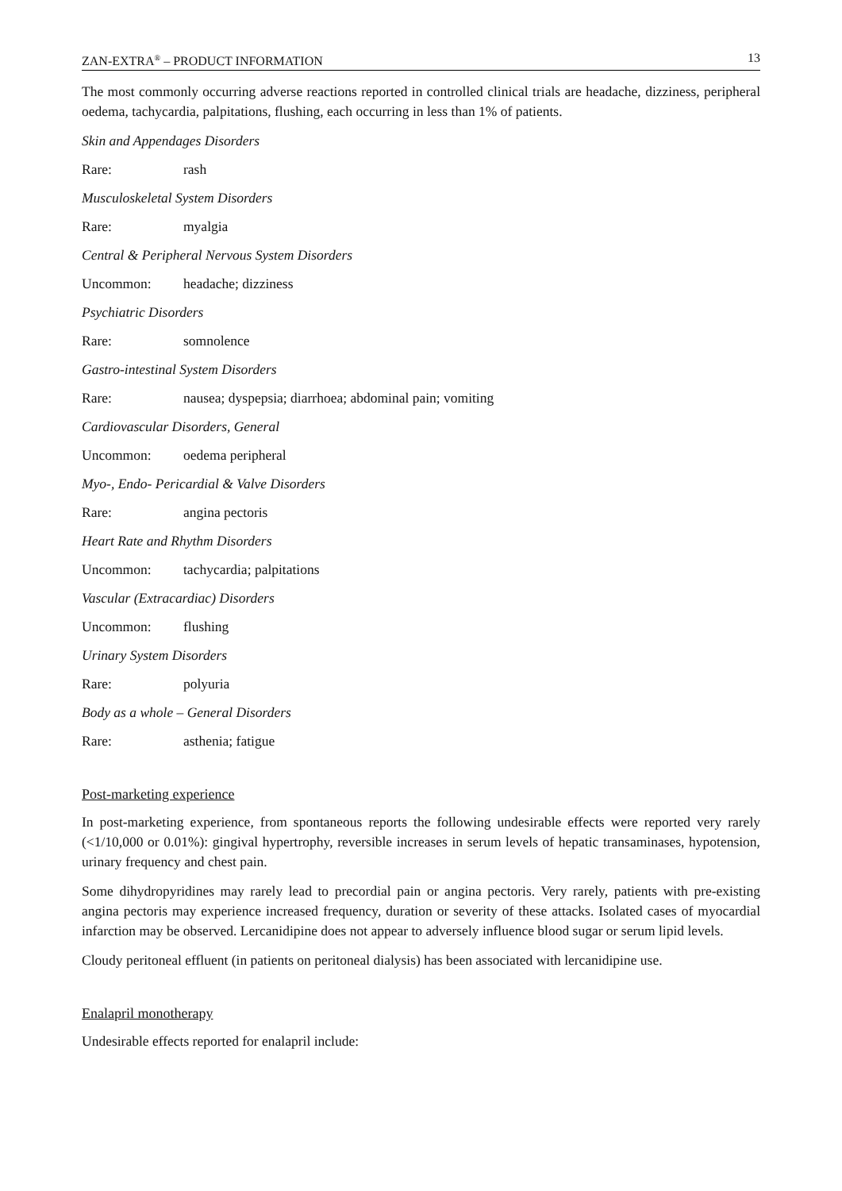ZAN-EXTRA<sup>®</sup> – PRODUCT INFORMATION 13
The most commonly occurring adverse reactions reported in controlled clinical trials are headache, dizziness, peripheral oedema, tachycardia, palpitations, flushing, each occurring in less than 1% of patients.
Skin and Appendages Disorders
Rare: rash
Musculoskeletal System Disorders
Rare: myalgia
Central & Peripheral Nervous System Disorders
Uncommon: headache; dizziness
Psychiatric Disorders
Rare: somnolence
Gastro-intestinal System Disorders
Rare: nausea; dyspepsia; diarrhoea; abdominal pain; vomiting
Cardiovascular Disorders, General
Uncommon: oedema peripheral
Myo-, Endo- Pericardial & Valve Disorders
Rare: angina pectoris
Heart Rate and Rhythm Disorders
Uncommon: tachycardia; palpitations
Vascular (Extracardiac) Disorders
Uncommon: flushing
Urinary System Disorders
Rare: polyuria
Body as a whole – General Disorders
Rare: asthenia; fatigue
Post-marketing experience
In post-marketing experience, from spontaneous reports the following undesirable effects were reported very rarely (<1/10,000 or 0.01%): gingival hypertrophy, reversible increases in serum levels of hepatic transaminases, hypotension, urinary frequency and chest pain.
Some dihydropyridines may rarely lead to precordial pain or angina pectoris. Very rarely, patients with pre-existing angina pectoris may experience increased frequency, duration or severity of these attacks. Isolated cases of myocardial infarction may be observed. Lercanidipine does not appear to adversely influence blood sugar or serum lipid levels.
Cloudy peritoneal effluent (in patients on peritoneal dialysis) has been associated with lercanidipine use.
Enalapril monotherapy
Undesirable effects reported for enalapril include: